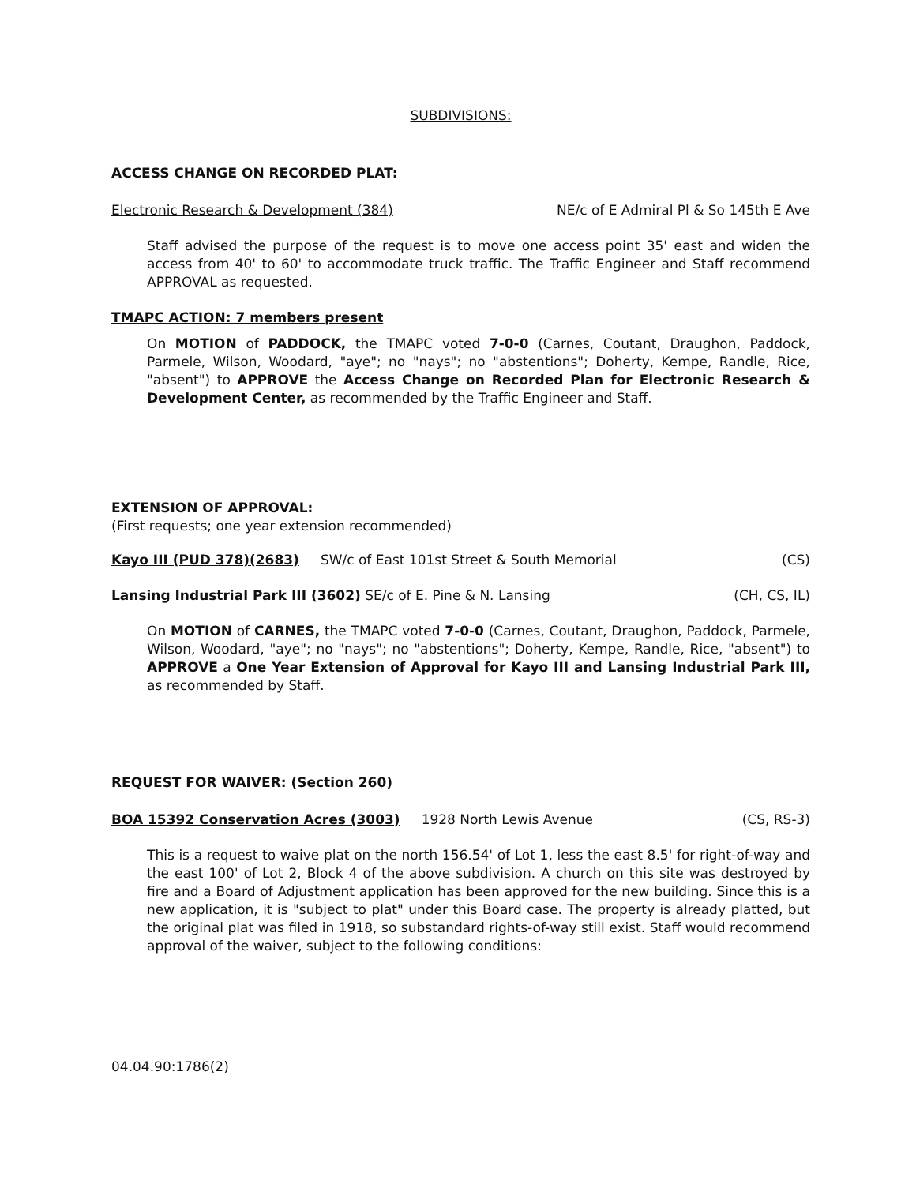SUBDIVISIONS:
ACCESS CHANGE ON RECORDED PLAT:
Electronic Research & Development (384) NE/c of E Admiral Pl & So 145th E Ave
Staff advised the purpose of the request is to move one access point 35' east and widen the access from 40' to 60' to accommodate truck traffic. The Traffic Engineer and Staff recommend APPROVAL as requested.
TMAPC ACTION: 7 members present
On MOTION of PADDOCK, the TMAPC voted 7-0-0 (Carnes, Coutant, Draughon, Paddock, Parmele, Wilson, Woodard, "aye"; no "nays"; no "abstentions"; Doherty, Kempe, Randle, Rice, "absent") to APPROVE the Access Change on Recorded Plan for Electronic Research & Development Center, as recommended by the Traffic Engineer and Staff.
EXTENSION OF APPROVAL:
(First requests; one year extension recommended)
Kayo III (PUD 378)(2683) SW/c of East 101st Street & South Memorial (CS)
Lansing Industrial Park III (3602) SE/c of E. Pine & N. Lansing (CH, CS, IL)
On MOTION of CARNES, the TMAPC voted 7-0-0 (Carnes, Coutant, Draughon, Paddock, Parmele, Wilson, Woodard, "aye"; no "nays"; no "abstentions"; Doherty, Kempe, Randle, Rice, "absent") to APPROVE a One Year Extension of Approval for Kayo III and Lansing Industrial Park III, as recommended by Staff.
REQUEST FOR WAIVER: (Section 260)
BOA 15392 Conservation Acres (3003) 1928 North Lewis Avenue (CS, RS-3)
This is a request to waive plat on the north 156.54' of Lot 1, less the east 8.5' for right-of-way and the east 100' of Lot 2, Block 4 of the above subdivision. A church on this site was destroyed by fire and a Board of Adjustment application has been approved for the new building. Since this is a new application, it is "subject to plat" under this Board case. The property is already platted, but the original plat was filed in 1918, so substandard rights-of-way still exist. Staff would recommend approval of the waiver, subject to the following conditions:
04.04.90:1786(2)